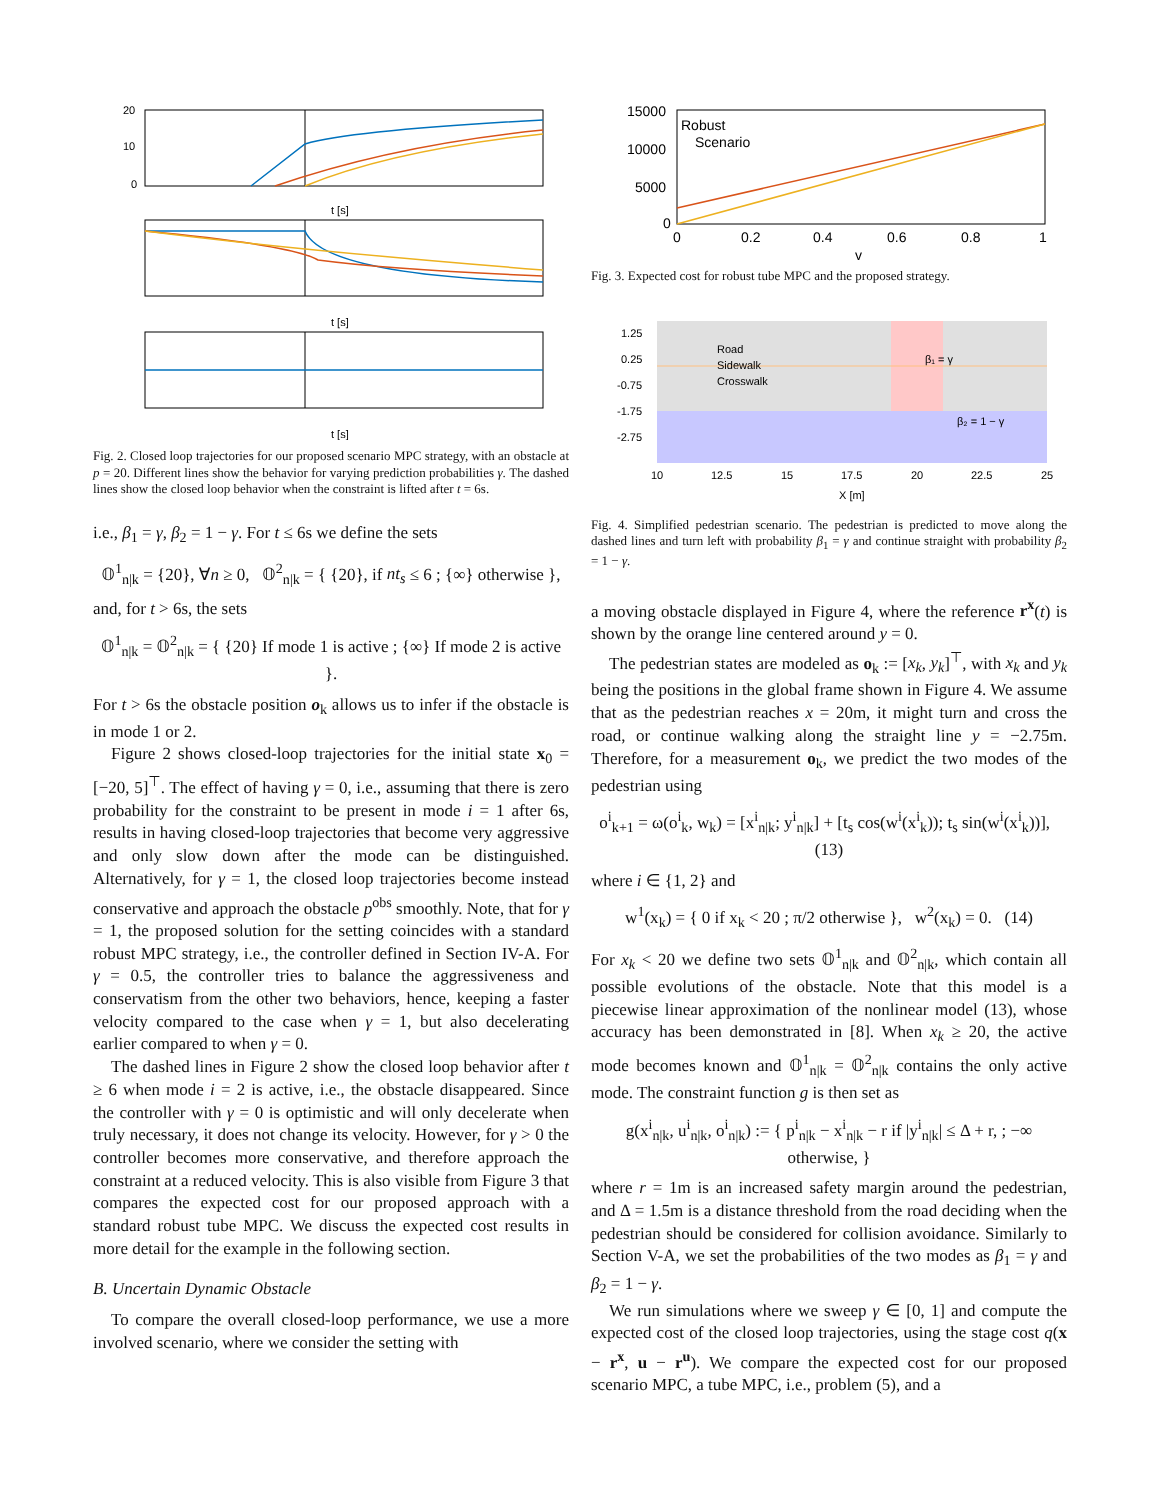20
10
0
t [s]
t [s]
t [s]
Fig. 2. Closed loop trajectories for our proposed scenario MPC strategy, with an obstacle at p = 20. Different lines show the behavior for varying prediction probabilities γ. The dashed lines show the closed loop behavior when the constraint is lifted after t = 6s.
i.e., β<sub>1</sub> = γ, β<sub>2</sub> = 1 − γ. For t ≤ 6s we define the sets
𝕆<sup>1</sup><sub>n|k</sub> = {20}, ∀n ≥ 0, 𝕆<sup>2</sup><sub>n|k</sub> = { {20}, if nt<sub>s</sub> ≤ 6 ; {∞} otherwise },
and, for t > 6s, the sets
𝕆<sup>1</sup><sub>n|k</sub> = 𝕆<sup>2</sup><sub>n|k</sub> = { {20} If mode 1 is active ; {∞} If mode 2 is active }.
For t > 6s the obstacle position o<sub>k</sub> allows us to infer if the obstacle is in mode 1 or 2.
Figure 2 shows closed-loop trajectories for the initial state x<sub>0</sub> = [−20, 5]<sup>⊤</sup>. The effect of having γ = 0, i.e., assuming that there is zero probability for the constraint to be present in mode i = 1 after 6s, results in having closed-loop trajectories that become very aggressive and only slow down after the mode can be distinguished. Alternatively, for γ = 1, the closed loop trajectories become instead conservative and approach the obstacle p<sup>obs</sup> smoothly. Note, that for γ = 1, the proposed solution for the setting coincides with a standard robust MPC strategy, i.e., the controller defined in Section IV-A. For γ = 0.5, the controller tries to balance the aggressiveness and conservatism from the other two behaviors, hence, keeping a faster velocity compared to the case when γ = 1, but also decelerating earlier compared to when γ = 0.
The dashed lines in Figure 2 show the closed loop behavior after t ≥ 6 when mode i = 2 is active, i.e., the obstacle disappeared. Since the controller with γ = 0 is optimistic and will only decelerate when truly necessary, it does not change its velocity. However, for γ > 0 the controller becomes more conservative, and therefore approach the constraint at a reduced velocity. This is also visible from Figure 3 that compares the expected cost for our proposed approach with a standard robust tube MPC. We discuss the expected cost results in more detail for the example in the following section.
B. Uncertain Dynamic Obstacle
To compare the overall closed-loop performance, we use a more involved scenario, where we consider the setting with
Robust
Scenario
15000
10000
5000
0
0
0.2
0.4
0.6
0.8
1
γ
Fig. 3. Expected cost for robust tube MPC and the proposed strategy.
1.25
0.25
-0.75
-1.75
-2.75
10
12.5
15
17.5
20
22.5
25
X [m]
Road
Sidewalk
Crosswalk
β₁ = γ
β₂ = 1 − γ
Fig. 4. Simplified pedestrian scenario. The pedestrian is predicted to move along the dashed lines and turn left with probability β<sub>1</sub> = γ and continue straight with probability β<sub>2</sub> = 1 − γ.
a moving obstacle displayed in Figure 4, where the reference r<sup>x</sup>(t) is shown by the orange line centered around y = 0.
The pedestrian states are modeled as o<sub>k</sub> := [x<sub>k</sub>, y<sub>k</sub>]<sup>⊤</sup>, with x<sub>k</sub> and y<sub>k</sub> being the positions in the global frame shown in Figure 4. We assume that as the pedestrian reaches x = 20m, it might turn and cross the road, or continue walking along the straight line y = −2.75m. Therefore, for a measurement o<sub>k</sub>, we predict the two modes of the pedestrian using
o<sup>i</sup><sub>k+1</sub> = ω(o<sup>i</sup><sub>k</sub>, w<sub>k</sub>) = [x<sup>i</sup><sub>n|k</sub>; y<sup>i</sup><sub>n|k</sub>] + [t<sub>s</sub> cos(w<sup>i</sup>(x<sup>i</sup><sub>k</sub>)); t<sub>s</sub> sin(w<sup>i</sup>(x<sup>i</sup><sub>k</sub>))], (13)
where i ∈ {1, 2} and
w<sup>1</sup>(x<sub>k</sub>) = { 0 if x<sub>k</sub> < 20 ; π/2 otherwise }, w<sup>2</sup>(x<sub>k</sub>) = 0. (14)
For x<sub>k</sub> < 20 we define two sets 𝕆<sup>1</sup><sub>n|k</sub> and 𝕆<sup>2</sup><sub>n|k</sub>, which contain all possible evolutions of the obstacle. Note that this model is a piecewise linear approximation of the nonlinear model (13), whose accuracy has been demonstrated in [8]. When x<sub>k</sub> ≥ 20, the active mode becomes known and 𝕆<sup>1</sup><sub>n|k</sub> = 𝕆<sup>2</sup><sub>n|k</sub> contains the only active mode. The constraint function g is then set as
g(x<sup>i</sup><sub>n|k</sub>, u<sup>i</sup><sub>n|k</sub>, o<sup>i</sup><sub>n|k</sub>) := { p<sup>i</sup><sub>n|k</sub> − x<sup>i</sup><sub>n|k</sub> − r if |y<sup>i</sup><sub>n|k</sub>| ≤ Δ + r, ; −∞ otherwise, }
where r = 1m is an increased safety margin around the pedestrian, and Δ = 1.5m is a distance threshold from the road deciding when the pedestrian should be considered for collision avoidance. Similarly to Section V-A, we set the probabilities of the two modes as β<sub>1</sub> = γ and β<sub>2</sub> = 1 − γ.
We run simulations where we sweep γ ∈ [0, 1] and compute the expected cost of the closed loop trajectories, using the stage cost q(x − r<sup>x</sup>, u − r<sup>u</sup>). We compare the expected cost for our proposed scenario MPC, a tube MPC, i.e., problem (5), and a